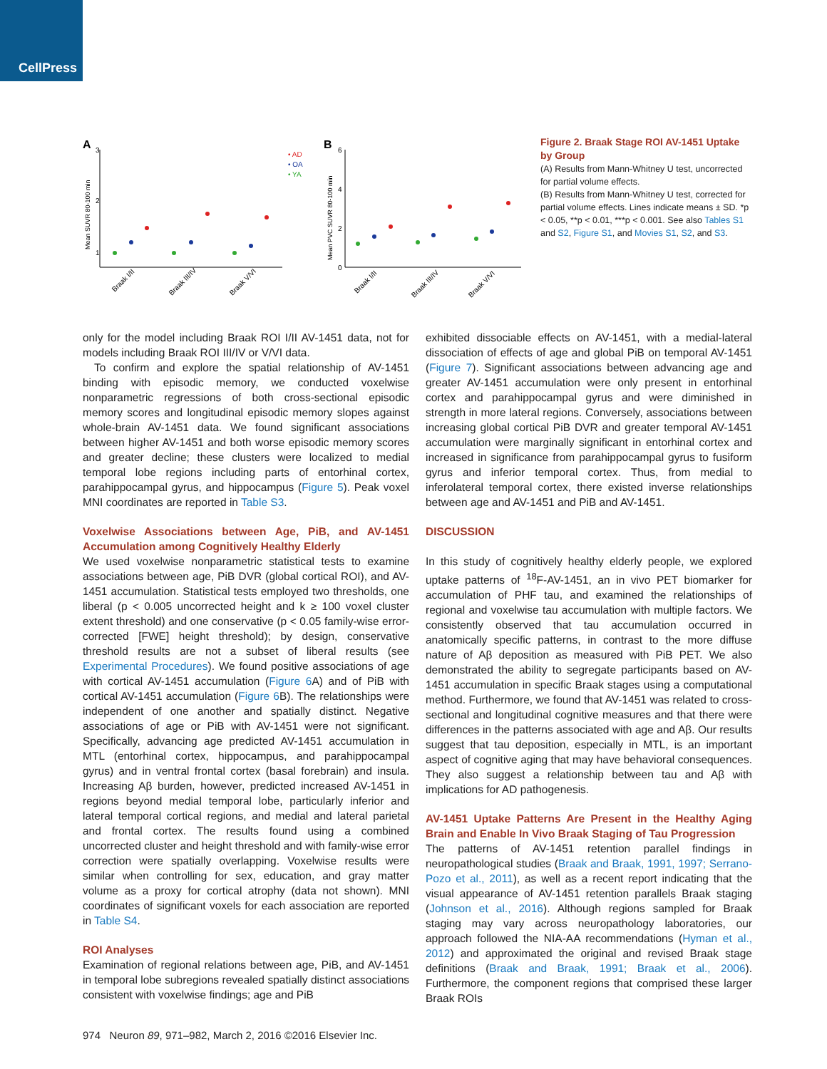CellPress
A
3
2
1
Mean SUVR 80-100 min
Braak I/II
Braak III/IV
Braak V/VI
• AD
• OA
• YA
B
6
4
2
0
Mean PVC SUVR 80-100 min
Braak I/II
Braak III/IV
Braak V/VI
Figure 2. Braak Stage ROI AV-1451 Uptake by Group
(A) Results from Mann-Whitney U test, uncorrected for partial volume effects.
(B) Results from Mann-Whitney U test, corrected for partial volume effects. Lines indicate means ± SD. *p < 0.05, **p < 0.01, ***p < 0.001. See also Tables S1 and S2, Figure S1, and Movies S1, S2, and S3.
only for the model including Braak ROI I/II AV-1451 data, not for models including Braak ROI III/IV or V/VI data.
To confirm and explore the spatial relationship of AV-1451 binding with episodic memory, we conducted voxelwise nonparametric regressions of both cross-sectional episodic memory scores and longitudinal episodic memory slopes against whole-brain AV-1451 data. We found significant associations between higher AV-1451 and both worse episodic memory scores and greater decline; these clusters were localized to medial temporal lobe regions including parts of entorhinal cortex, parahippocampal gyrus, and hippocampus (Figure 5). Peak voxel MNI coordinates are reported in Table S3.
Voxelwise Associations between Age, PiB, and AV-1451 Accumulation among Cognitively Healthy Elderly
We used voxelwise nonparametric statistical tests to examine associations between age, PiB DVR (global cortical ROI), and AV-1451 accumulation. Statistical tests employed two thresholds, one liberal (p < 0.005 uncorrected height and k ≥ 100 voxel cluster extent threshold) and one conservative (p < 0.05 family-wise error-corrected [FWE] height threshold); by design, conservative threshold results are not a subset of liberal results (see Experimental Procedures). We found positive associations of age with cortical AV-1451 accumulation (Figure 6 A) and of PiB with cortical AV-1451 accumulation (Figure 6 B). The relationships were independent of one another and spatially distinct. Negative associations of age or PiB with AV-1451 were not significant. Specifically, advancing age predicted AV-1451 accumulation in MTL (entorhinal cortex, hippocampus, and parahippocampal gyrus) and in ventral frontal cortex (basal forebrain) and insula. Increasing Aβ burden, however, predicted increased AV-1451 in regions beyond medial temporal lobe, particularly inferior and lateral temporal cortical regions, and medial and lateral parietal and frontal cortex. The results found using a combined uncorrected cluster and height threshold and with family-wise error correction were spatially overlapping. Voxelwise results were similar when controlling for sex, education, and gray matter volume as a proxy for cortical atrophy (data not shown). MNI coordinates of significant voxels for each association are reported in Table S4.
ROI Analyses
Examination of regional relations between age, PiB, and AV-1451 in temporal lobe subregions revealed spatially distinct associations consistent with voxelwise findings; age and PiB
exhibited dissociable effects on AV-1451, with a medial-lateral dissociation of effects of age and global PiB on temporal AV-1451 (Figure 7). Significant associations between advancing age and greater AV-1451 accumulation were only present in entorhinal cortex and parahippocampal gyrus and were diminished in strength in more lateral regions. Conversely, associations between increasing global cortical PiB DVR and greater temporal AV-1451 accumulation were marginally significant in entorhinal cortex and increased in significance from parahippocampal gyrus to fusiform gyrus and inferior temporal cortex. Thus, from medial to inferolateral temporal cortex, there existed inverse relationships between age and AV-1451 and PiB and AV-1451.
DISCUSSION
In this study of cognitively healthy elderly people, we explored uptake patterns of <sup>18</sup>F-AV-1451, an in vivo PET biomarker for accumulation of PHF tau, and examined the relationships of regional and voxelwise tau accumulation with multiple factors. We consistently observed that tau accumulation occurred in anatomically specific patterns, in contrast to the more diffuse nature of Aβ deposition as measured with PiB PET. We also demonstrated the ability to segregate participants based on AV-1451 accumulation in specific Braak stages using a computational method. Furthermore, we found that AV-1451 was related to cross-sectional and longitudinal cognitive measures and that there were differences in the patterns associated with age and Aβ. Our results suggest that tau deposition, especially in MTL, is an important aspect of cognitive aging that may have behavioral consequences. They also suggest a relationship between tau and Aβ with implications for AD pathogenesis.
AV-1451 Uptake Patterns Are Present in the Healthy Aging Brain and Enable In Vivo Braak Staging of Tau Progression
The patterns of AV-1451 retention parallel findings in neuropathological studies (Braak and Braak, 1991, 1997; Serrano-Pozo et al., 2011), as well as a recent report indicating that the visual appearance of AV-1451 retention parallels Braak staging (Johnson et al., 2016). Although regions sampled for Braak staging may vary across neuropathology laboratories, our approach followed the NIA-AA recommendations (Hyman et al., 2012) and approximated the original and revised Braak stage definitions (Braak and Braak, 1991; Braak et al., 2006). Furthermore, the component regions that comprised these larger Braak ROIs
974 Neuron 89, 971–982, March 2, 2016 ©2016 Elsevier Inc.